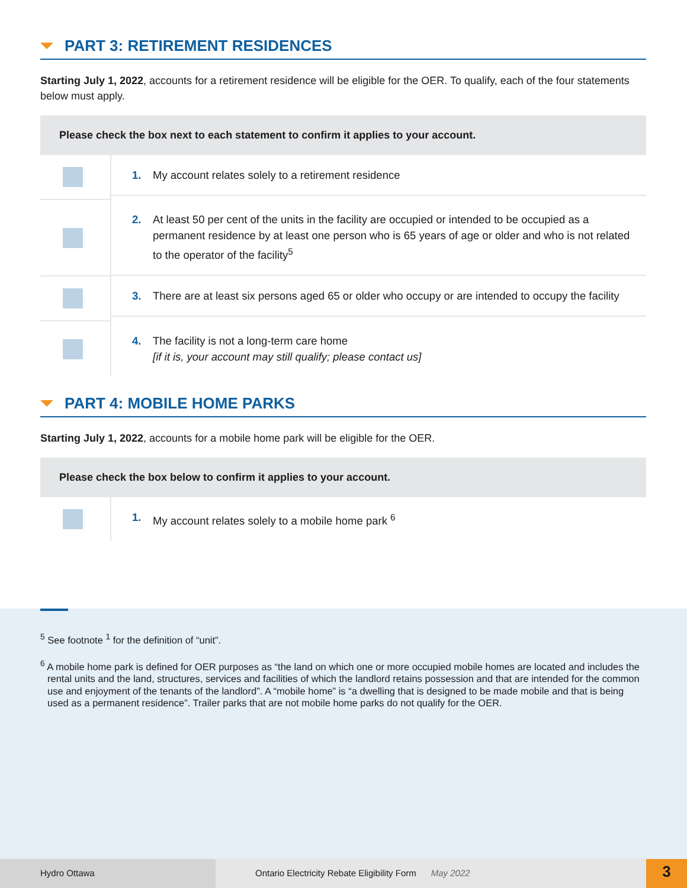PART 3: RETIREMENT RESIDENCES
Starting July 1, 2022, accounts for a retirement residence will be eligible for the OER. To qualify, each of the four statements below must apply.
| Please check the box next to each statement to confirm it applies to your account. | |
| --- | --- |
| | 1. My account relates solely to a retirement residence |
| | 2. At least 50 per cent of the units in the facility are occupied or intended to be occupied as a permanent residence by at least one person who is 65 years of age or older and who is not related to the operator of the facility<sup>5</sup> |
| | 3. There are at least six persons aged 65 or older who occupy or are intended to occupy the facility |
| | 4. The facility is not a long-term care home [if it is, your account may still qualify; please contact us] |
PART 4: MOBILE HOME PARKS
Starting July 1, 2022, accounts for a mobile home park will be eligible for the OER.
| Please check the box below to confirm it applies to your account. | |
| --- | --- |
| | 1. My account relates solely to a mobile home park <sup>6</sup> |
<sup>5</sup> See footnote <sup>1</sup> for the definition of “unit”.
<sup>6</sup> A mobile home park is defined for OER purposes as “the land on which one or more occupied mobile homes are located and includes the rental units and the land, structures, services and facilities of which the landlord retains possession and that are intended for the common use and enjoyment of the tenants of the landlord”. A “mobile home” is “a dwelling that is designed to be made mobile and that is being used as a permanent residence”. Trailer parks that are not mobile home parks do not qualify for the OER.
Hydro Ottawa Ontario Electricity Rebate Eligibility Form May 2022
3